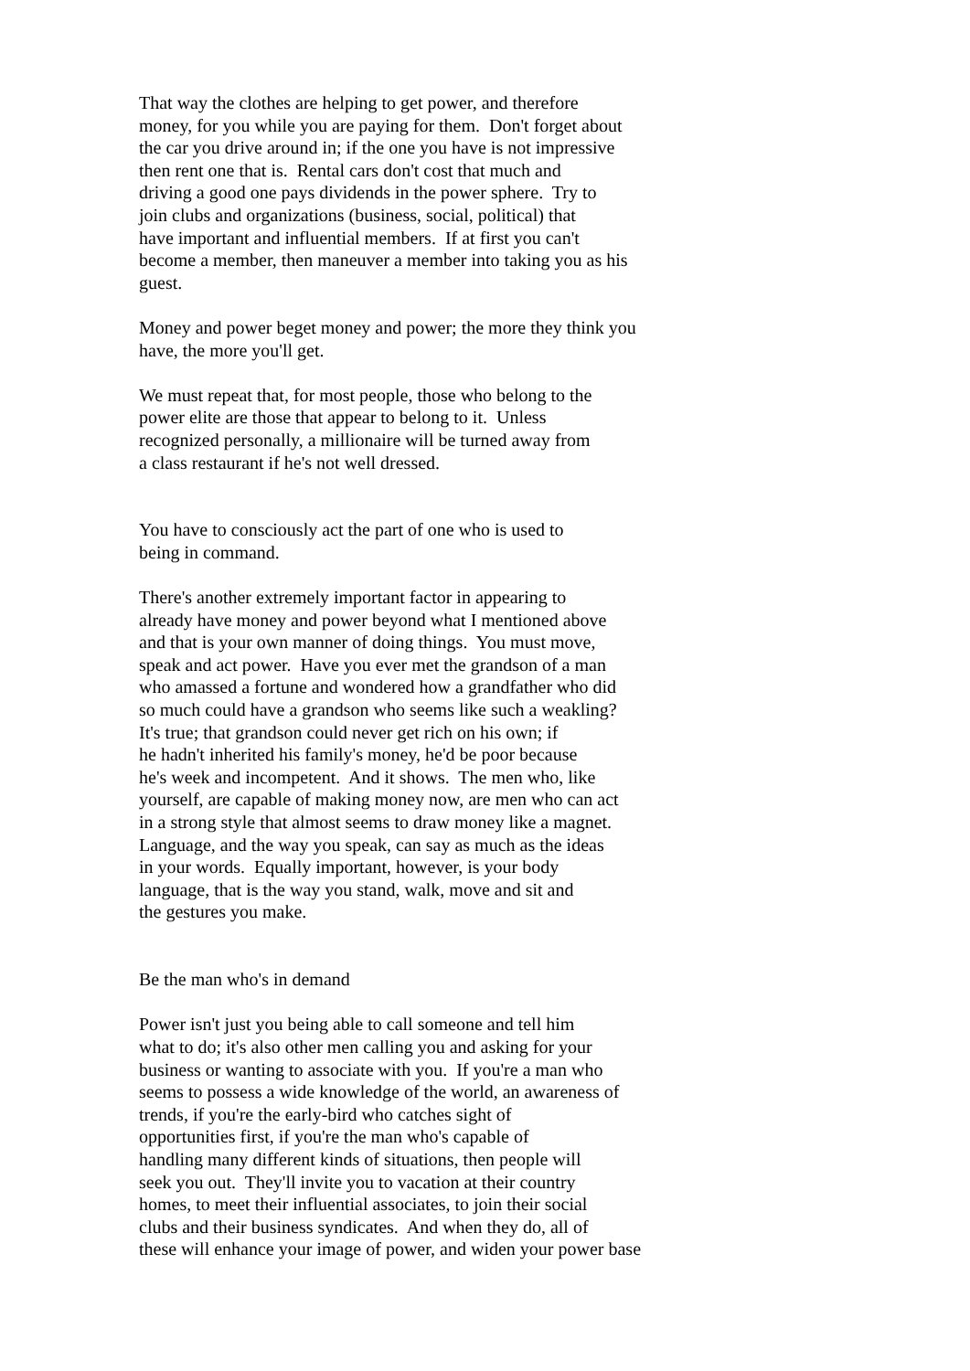That way the clothes are helping to get power, and therefore money, for you while you are paying for them. Don't forget about the car you drive around in; if the one you have is not impressive then rent one that is. Rental cars don't cost that much and driving a good one pays dividends in the power sphere. Try to join clubs and organizations (business, social, political) that have important and influential members. If at first you can't become a member, then maneuver a member into taking you as his guest.
Money and power beget money and power; the more they think you have, the more you'll get.
We must repeat that, for most people, those who belong to the power elite are those that appear to belong to it. Unless recognized personally, a millionaire will be turned away from a class restaurant if he's not well dressed.
You have to consciously act the part of one who is used to being in command.
There's another extremely important factor in appearing to already have money and power beyond what I mentioned above and that is your own manner of doing things. You must move, speak and act power. Have you ever met the grandson of a man who amassed a fortune and wondered how a grandfather who did so much could have a grandson who seems like such a weakling? It's true; that grandson could never get rich on his own; if he hadn't inherited his family's money, he'd be poor because he's week and incompetent. And it shows. The men who, like yourself, are capable of making money now, are men who can act in a strong style that almost seems to draw money like a magnet. Language, and the way you speak, can say as much as the ideas in your words. Equally important, however, is your body language, that is the way you stand, walk, move and sit and the gestures you make.
Be the man who's in demand
Power isn't just you being able to call someone and tell him what to do; it's also other men calling you and asking for your business or wanting to associate with you. If you're a man who seems to possess a wide knowledge of the world, an awareness of trends, if you're the early-bird who catches sight of opportunities first, if you're the man who's capable of handling many different kinds of situations, then people will seek you out. They'll invite you to vacation at their country homes, to meet their influential associates, to join their social clubs and their business syndicates. And when they do, all of these will enhance your image of power, and widen your power base